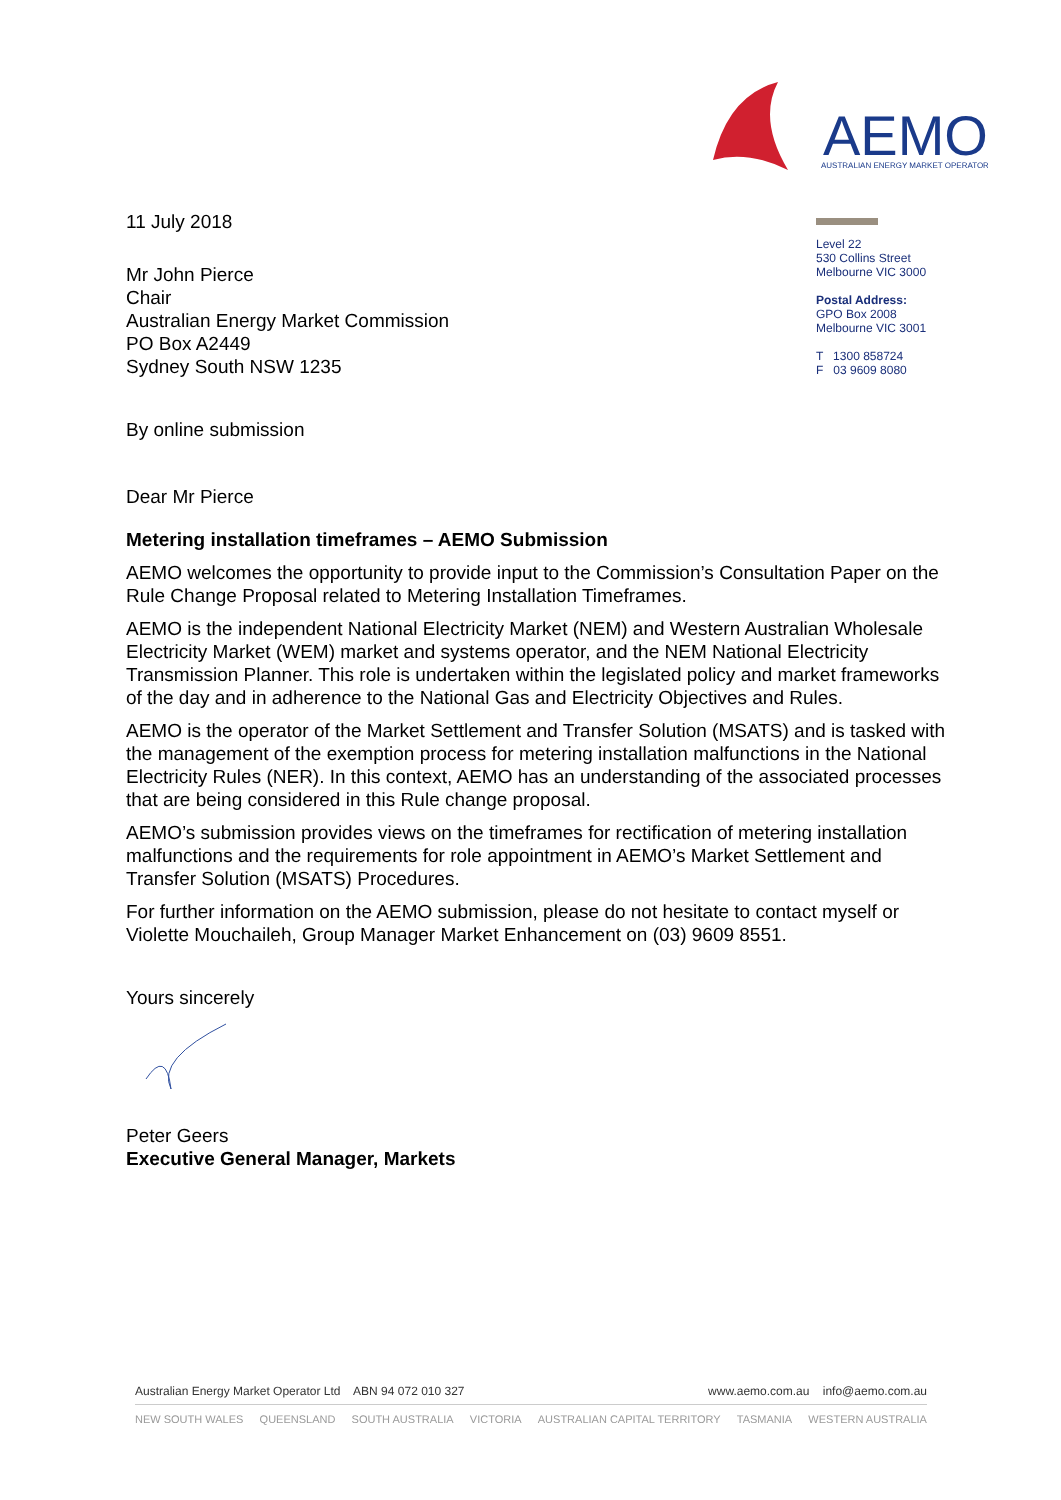AEMO
AUSTRALIAN ENERGY MARKET OPERATOR
11 July 2018
Mr John Pierce
Chair
Australian Energy Market Commission
PO Box A2449
Sydney South NSW 1235
By online submission
Dear Mr Pierce
Level 22
530 Collins Street
Melbourne VIC 3000
Postal Address:
GPO Box 2008
Melbourne VIC 3001
T 1300 858724
F 03 9609 8080
Metering installation timeframes – AEMO Submission
AEMO welcomes the opportunity to provide input to the Commission’s Consultation Paper on the Rule Change Proposal related to Metering Installation Timeframes.
AEMO is the independent National Electricity Market (NEM) and Western Australian Wholesale Electricity Market (WEM) market and systems operator, and the NEM National Electricity Transmission Planner. This role is undertaken within the legislated policy and market frameworks of the day and in adherence to the National Gas and Electricity Objectives and Rules.
AEMO is the operator of the Market Settlement and Transfer Solution (MSATS) and is tasked with the management of the exemption process for metering installation malfunctions in the National Electricity Rules (NER). In this context, AEMO has an understanding of the associated processes that are being considered in this Rule change proposal.
AEMO’s submission provides views on the timeframes for rectification of metering installation malfunctions and the requirements for role appointment in AEMO’s Market Settlement and Transfer Solution (MSATS) Procedures.
For further information on the AEMO submission, please do not hesitate to contact myself or Violette Mouchaileh, Group Manager Market Enhancement on (03) 9609 8551.
Yours sincerely
Peter Geers
Executive General Manager, Markets
Australian Energy Market Operator Ltd ABN 94 072 010 327 www.aemo.com.au info@aemo.com.au
NEW SOUTH WALES QUEENSLAND SOUTH AUSTRALIA VICTORIA AUSTRALIAN CAPITAL TERRITORY TASMANIA WESTERN AUSTRALIA